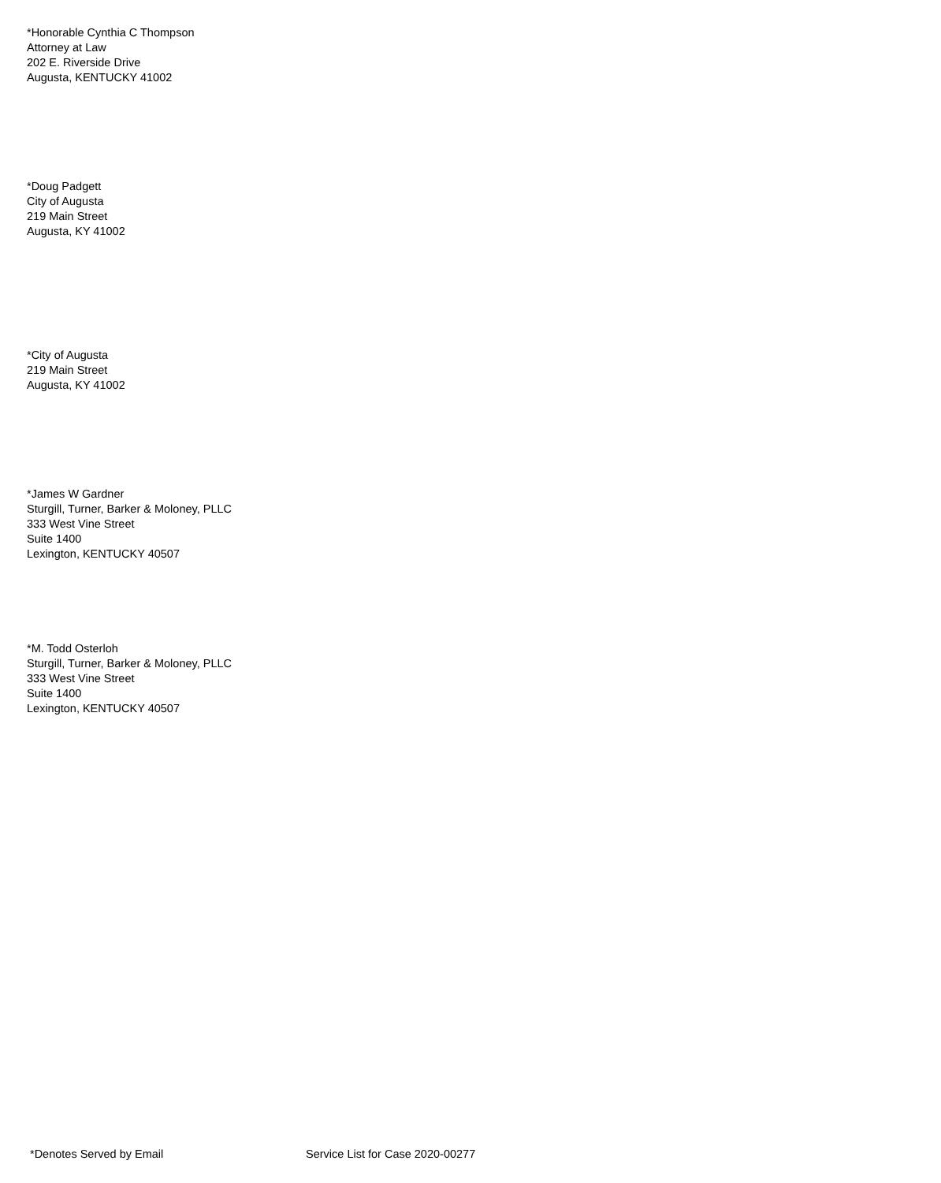*Honorable Cynthia C Thompson
Attorney at Law
202 E. Riverside Drive
Augusta, KENTUCKY 41002
*Doug Padgett
City of Augusta
219 Main Street
Augusta, KY 41002
*City of Augusta
219 Main Street
Augusta, KY 41002
*James W Gardner
Sturgill, Turner, Barker & Moloney, PLLC
333 West Vine Street
Suite 1400
Lexington, KENTUCKY 40507
*M. Todd Osterloh
Sturgill, Turner, Barker & Moloney, PLLC
333 West Vine Street
Suite 1400
Lexington, KENTUCKY 40507
*Denotes Served by Email Service List for Case 2020-00277